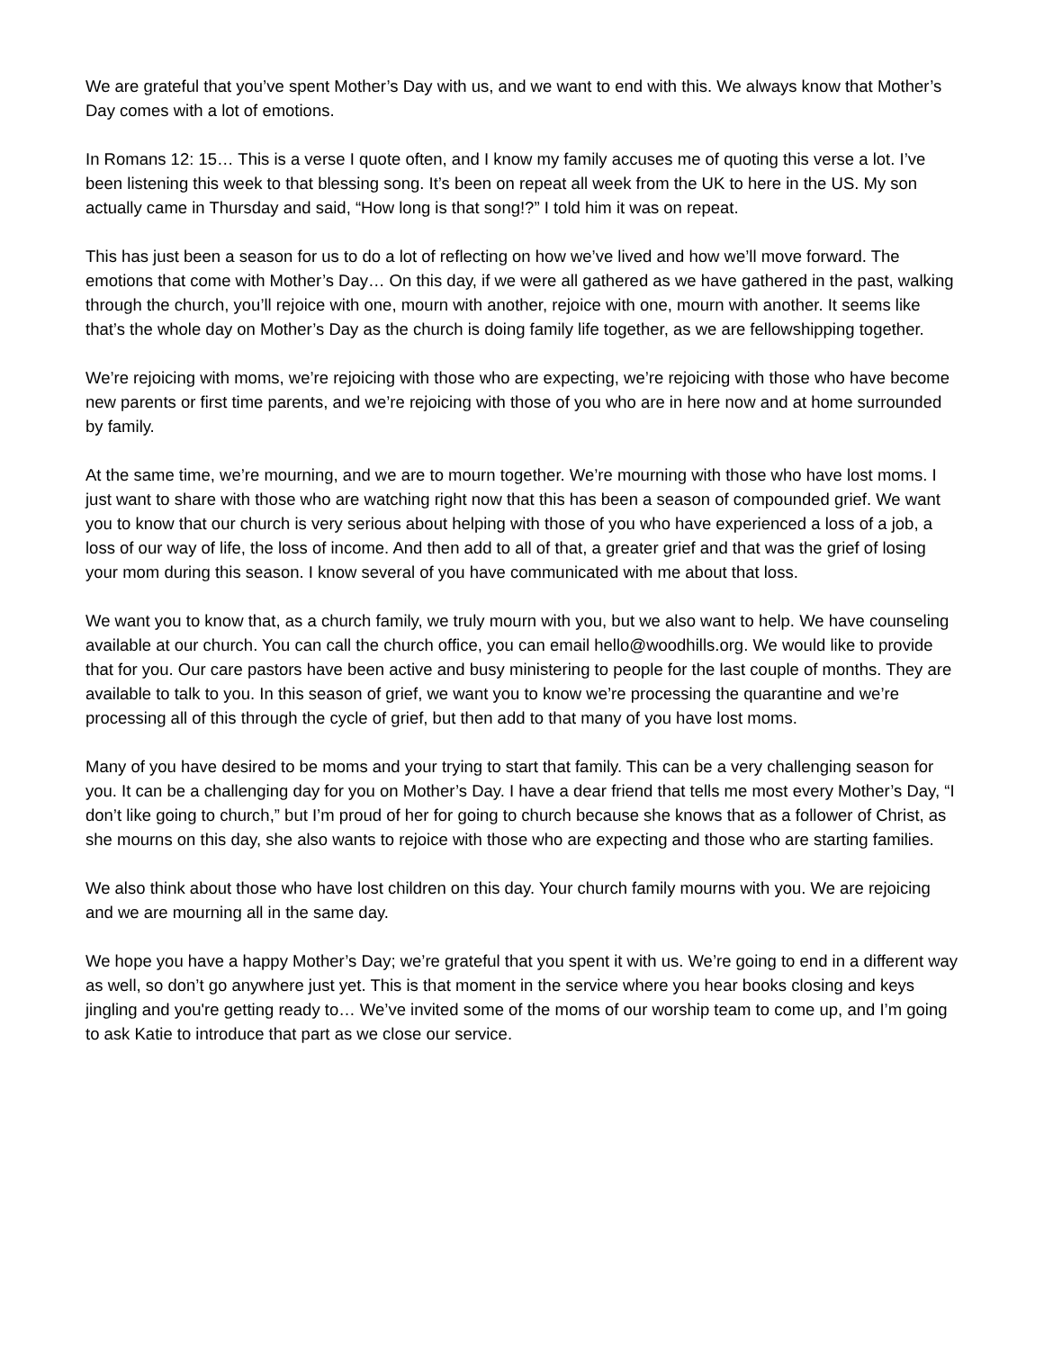We are grateful that you’ve spent Mother’s Day with us, and we want to end with this. We always know that Mother’s Day comes with a lot of emotions.
In Romans 12: 15… This is a verse I quote often, and I know my family accuses me of quoting this verse a lot. I’ve been listening this week to that blessing song. It’s been on repeat all week from the UK to here in the US. My son actually came in Thursday and said, “How long is that song!?” I told him it was on repeat.
This has just been a season for us to do a lot of reflecting on how we’ve lived and how we’ll move forward. The emotions that come with Mother’s Day… On this day, if we were all gathered as we have gathered in the past, walking through the church, you’ll rejoice with one, mourn with another, rejoice with one, mourn with another. It seems like that’s the whole day on Mother’s Day as the church is doing family life together, as we are fellowshipping together.
We’re rejoicing with moms, we’re rejoicing with those who are expecting, we’re rejoicing with those who have become new parents or first time parents, and we’re rejoicing with those of you who are in here now and at home surrounded by family.
At the same time, we’re mourning, and we are to mourn together. We’re mourning with those who have lost moms. I just want to share with those who are watching right now that this has been a season of compounded grief. We want you to know that our church is very serious about helping with those of you who have experienced a loss of a job, a loss of our way of life, the loss of income. And then add to all of that, a greater grief and that was the grief of losing your mom during this season. I know several of you have communicated with me about that loss.
We want you to know that, as a church family, we truly mourn with you, but we also want to help. We have counseling available at our church. You can call the church office, you can email hello@woodhills.org. We would like to provide that for you. Our care pastors have been active and busy ministering to people for the last couple of months. They are available to talk to you. In this season of grief, we want you to know we’re processing the quarantine and we’re processing all of this through the cycle of grief, but then add to that many of you have lost moms.
Many of you have desired to be moms and your trying to start that family. This can be a very challenging season for you. It can be a challenging day for you on Mother’s Day. I have a dear friend that tells me most every Mother’s Day, “I don’t like going to church,” but I’m proud of her for going to church because she knows that as a follower of Christ, as she mourns on this day, she also wants to rejoice with those who are expecting and those who are starting families.
We also think about those who have lost children on this day. Your church family mourns with you. We are rejoicing and we are mourning all in the same day.
We hope you have a happy Mother’s Day; we’re grateful that you spent it with us. We’re going to end in a different way as well, so don’t go anywhere just yet. This is that moment in the service where you hear books closing and keys jingling and you're getting ready to… We’ve invited some of the moms of our worship team to come up, and I’m going to ask Katie to introduce that part as we close our service.